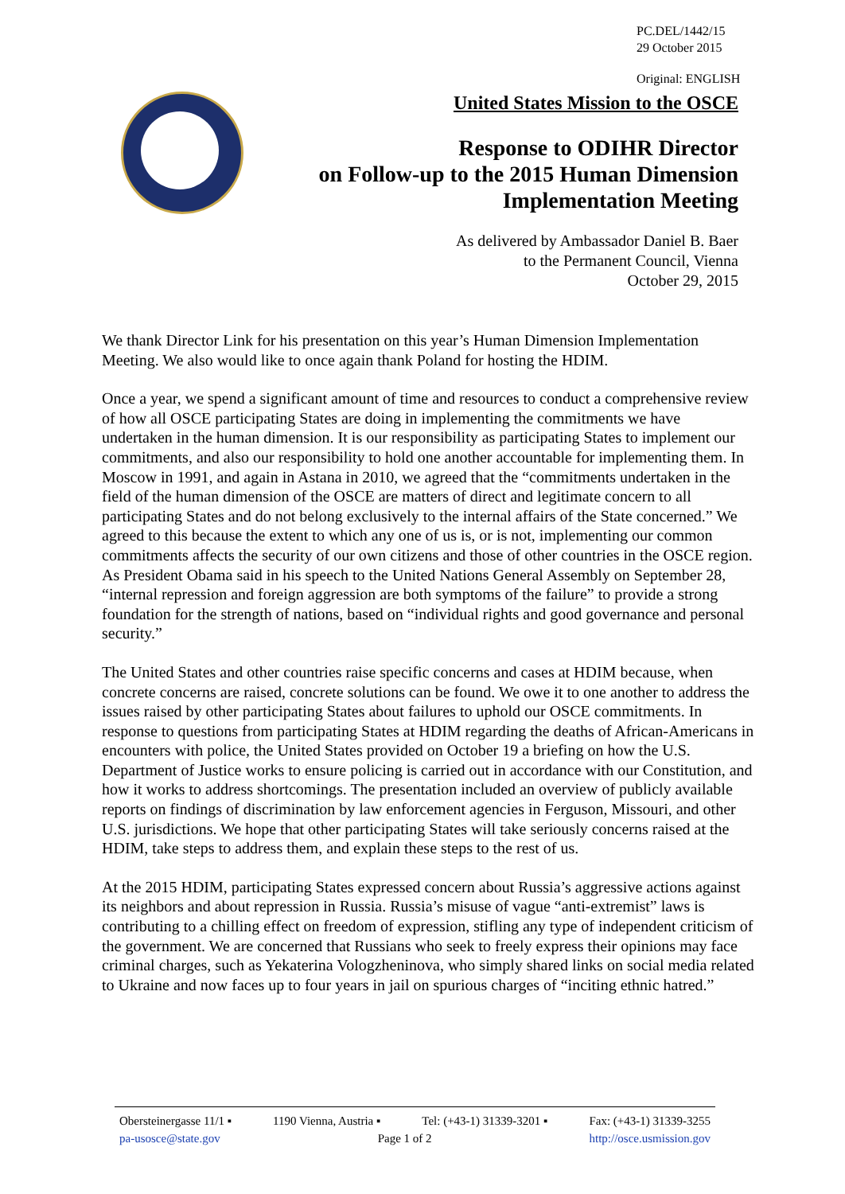PC.DEL/1442/15
29 October 2015
Original: ENGLISH
United States Mission to the OSCE
Response to ODIHR Director
on Follow-up to the 2015 Human Dimension
Implementation Meeting
As delivered by Ambassador Daniel B. Baer
to the Permanent Council, Vienna
October 29, 2015
We thank Director Link for his presentation on this year’s Human Dimension Implementation Meeting. We also would like to once again thank Poland for hosting the HDIM.
Once a year, we spend a significant amount of time and resources to conduct a comprehensive review of how all OSCE participating States are doing in implementing the commitments we have undertaken in the human dimension. It is our responsibility as participating States to implement our commitments, and also our responsibility to hold one another accountable for implementing them. In Moscow in 1991, and again in Astana in 2010, we agreed that the “commitments undertaken in the field of the human dimension of the OSCE are matters of direct and legitimate concern to all participating States and do not belong exclusively to the internal affairs of the State concerned.” We agreed to this because the extent to which any one of us is, or is not, implementing our common commitments affects the security of our own citizens and those of other countries in the OSCE region. As President Obama said in his speech to the United Nations General Assembly on September 28, “internal repression and foreign aggression are both symptoms of the failure” to provide a strong foundation for the strength of nations, based on “individual rights and good governance and personal security.”
The United States and other countries raise specific concerns and cases at HDIM because, when concrete concerns are raised, concrete solutions can be found. We owe it to one another to address the issues raised by other participating States about failures to uphold our OSCE commitments. In response to questions from participating States at HDIM regarding the deaths of African-Americans in encounters with police, the United States provided on October 19 a briefing on how the U.S. Department of Justice works to ensure policing is carried out in accordance with our Constitution, and how it works to address shortcomings. The presentation included an overview of publicly available reports on findings of discrimination by law enforcement agencies in Ferguson, Missouri, and other U.S. jurisdictions. We hope that other participating States will take seriously concerns raised at the HDIM, take steps to address them, and explain these steps to the rest of us.
At the 2015 HDIM, participating States expressed concern about Russia’s aggressive actions against its neighbors and about repression in Russia. Russia’s misuse of vague “anti-extremist” laws is contributing to a chilling effect on freedom of expression, stifling any type of independent criticism of the government. We are concerned that Russians who seek to freely express their opinions may face criminal charges, such as Yekaterina Vologzheninova, who simply shared links on social media related to Ukraine and now faces up to four years in jail on spurious charges of “inciting ethnic hatred.”
Obersteinergasse 11/1 ▪ 1190 Vienna, Austria ▪ Tel: (+43-1) 31339-3201 ▪ Fax: (+43-1) 31339-3255
pa-usosce@state.gov Page 1 of 2 http://osce.usmission.gov